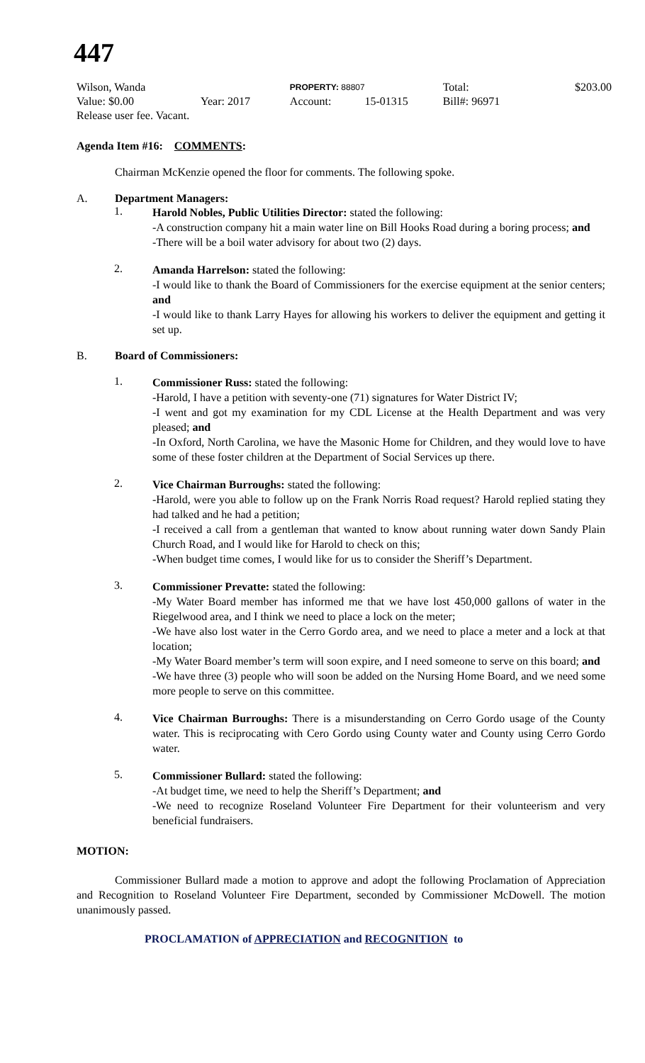447
| Wilson, Wanda | | PROPERTY: 88807 | | Total: | $203.00 |
| Value: $0.00 | Year: 2017 | Account: | 15-01315 | Bill#: 96971 | |
| Release user fee. Vacant. | | | | | |
Agenda Item #16: COMMENTS:
Chairman McKenzie opened the floor for comments. The following spoke.
A. Department Managers:
1.
Harold Nobles, Public Utilities Director: stated the following:
-A construction company hit a main water line on Bill Hooks Road during a boring process; and
-There will be a boil water advisory for about two (2) days.
2.
Amanda Harrelson: stated the following:
-I would like to thank the Board of Commissioners for the exercise equipment at the senior centers; and
-I would like to thank Larry Hayes for allowing his workers to deliver the equipment and getting it set up.
B. Board of Commissioners:
1.
Commissioner Russ: stated the following:
-Harold, I have a petition with seventy-one (71) signatures for Water District IV;
-I went and got my examination for my CDL License at the Health Department and was very pleased; and
-In Oxford, North Carolina, we have the Masonic Home for Children, and they would love to have some of these foster children at the Department of Social Services up there.
2.
Vice Chairman Burroughs: stated the following:
-Harold, were you able to follow up on the Frank Norris Road request? Harold replied stating they had talked and he had a petition;
-I received a call from a gentleman that wanted to know about running water down Sandy Plain Church Road, and I would like for Harold to check on this;
-When budget time comes, I would like for us to consider the Sheriff’s Department.
3.
Commissioner Prevatte: stated the following:
-My Water Board member has informed me that we have lost 450,000 gallons of water in the Riegelwood area, and I think we need to place a lock on the meter;
-We have also lost water in the Cerro Gordo area, and we need to place a meter and a lock at that location;
-My Water Board member’s term will soon expire, and I need someone to serve on this board; and
-We have three (3) people who will soon be added on the Nursing Home Board, and we need some more people to serve on this committee.
4.
Vice Chairman Burroughs: There is a misunderstanding on Cerro Gordo usage of the County water. This is reciprocating with Cero Gordo using County water and County using Cerro Gordo water.
5.
Commissioner Bullard: stated the following:
-At budget time, we need to help the Sheriff’s Department; and
-We need to recognize Roseland Volunteer Fire Department for their volunteerism and very beneficial fundraisers.
MOTION:
Commissioner Bullard made a motion to approve and adopt the following Proclamation of Appreciation and Recognition to Roseland Volunteer Fire Department, seconded by Commissioner McDowell. The motion unanimously passed.
PROCLAMATION of APPRECIATION and RECOGNITION to